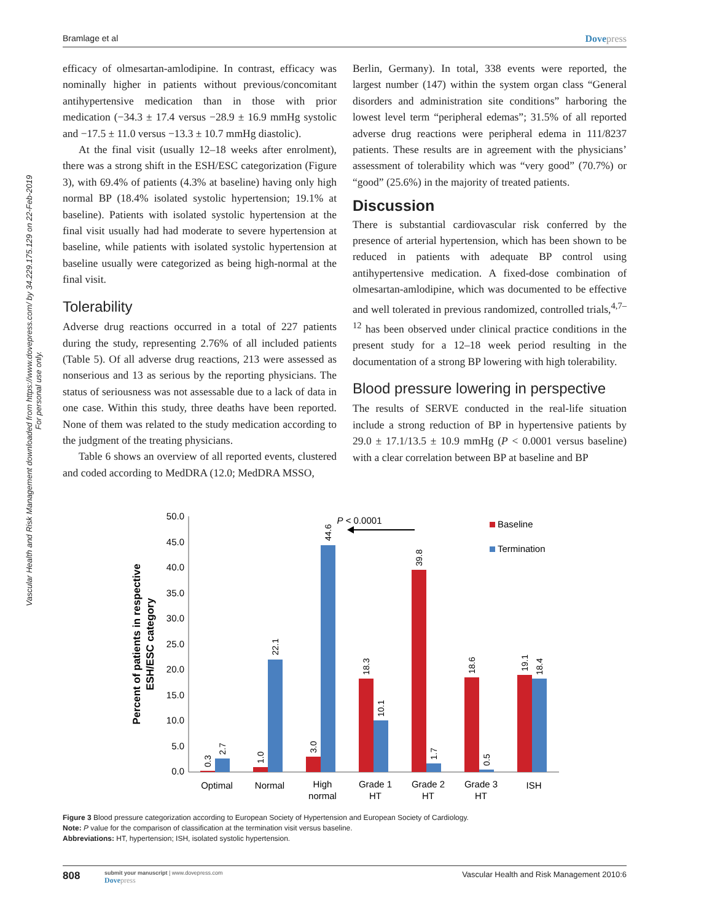Bramlage et al Dovepress
Vascular Health and Risk Management downloaded from https://www.dovepress.com/ by 34.229.175.129 on 22-Feb-2019
For personal use only.
efficacy of olmesartan-amlodipine. In contrast, efficacy was nominally higher in patients without previous/concomitant antihypertensive medication than in those with prior medication (−34.3 ± 17.4 versus −28.9 ± 16.9 mmHg systolic and −17.5 ± 11.0 versus −13.3 ± 10.7 mmHg diastolic).
At the final visit (usually 12–18 weeks after enrolment), there was a strong shift in the ESH/ESC categorization (Figure 3), with 69.4% of patients (4.3% at baseline) having only high normal BP (18.4% isolated systolic hypertension; 19.1% at baseline). Patients with isolated systolic hypertension at the final visit usually had had moderate to severe hypertension at baseline, while patients with isolated systolic hypertension at baseline usually were categorized as being high-normal at the final visit.
Tolerability
Adverse drug reactions occurred in a total of 227 patients during the study, representing 2.76% of all included patients (Table 5). Of all adverse drug reactions, 213 were assessed as nonserious and 13 as serious by the reporting physicians. The status of seriousness was not assessable due to a lack of data in one case. Within this study, three deaths have been reported. None of them was related to the study medication according to the judgment of the treating physicians.
Table 6 shows an overview of all reported events, clustered and coded according to MedDRA (12.0; MedDRA MSSO,
Berlin, Germany). In total, 338 events were reported, the largest number (147) within the system organ class “General disorders and administration site conditions” harboring the lowest level term “peripheral edemas”; 31.5% of all reported adverse drug reactions were peripheral edema in 111/8237 patients. These results are in agreement with the physicians’ assessment of tolerability which was “very good” (70.7%) or “good” (25.6%) in the majority of treated patients.
Discussion
There is substantial cardiovascular risk conferred by the presence of arterial hypertension, which has been shown to be reduced in patients with adequate BP control using antihypertensive medication. A fixed-dose combination of olmesartan-amlodipine, which was documented to be effective and well tolerated in previous randomized, controlled trials,<sup>4,7–12</sup> has been observed under clinical practice conditions in the present study for a 12–18 week period resulting in the documentation of a strong BP lowering with high tolerability.
Blood pressure lowering in perspective
The results of SERVE conducted in the real-life situation include a strong reduction of BP in hypertensive patients by 29.0 ± 17.1/13.5 ± 10.9 mmHg (P < 0.0001 versus baseline) with a clear correlation between BP at baseline and BP
Percent of patients in respective
ESH/ESC category
50.0
45.0
40.0
35.0
30.0
25.0
20.0
15.0
10.0
5.0
0.0
0.3
2.7
1.0
22.1
3.0
44.6
18.3
10.1
39.8
1.7
18.6
0.5
19.1
18.4
Optimal
Normal
High
normal
Grade 1
HT
Grade 2
HT
Grade 3
HT
ISH
P < 0.0001
Baseline
Termination
Figure 3 Blood pressure categorization according to European Society of Hypertension and European Society of Cardiology.
Note: P value for the comparison of classification at the termination visit versus baseline.
Abbreviations: HT, hypertension; ISH, isolated systolic hypertension.
808
submit your manuscript | www.dovepress.com
Dovepress
Vascular Health and Risk Management 2010:6